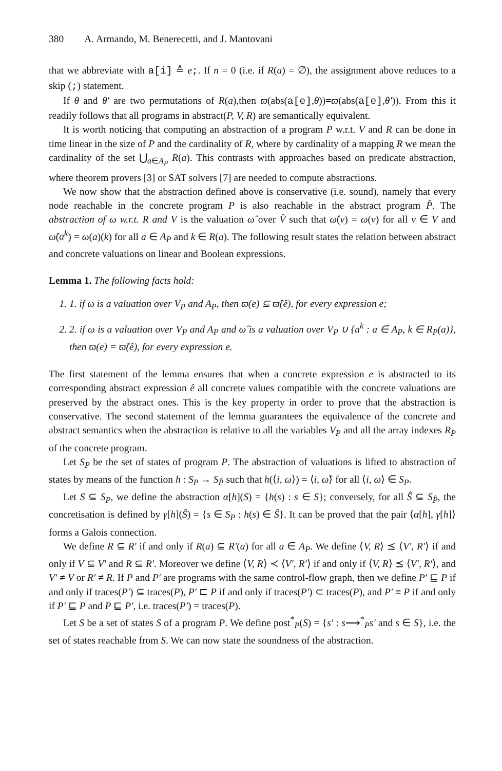380 A. Armando, M. Benerecetti, and J. Mantovani
that we abbreviate with a[i] ≙ e;. If n = 0 (i.e. if R(a) = ∅), the assignment above reduces to a skip (;) statement.
If θ and θ′ are two permutations of R(a),then ϖ(abs(a[e],θ))=ϖ(abs(a[e],θ′)). From this it readily follows that all programs in abstract(P, V, R) are semantically equivalent.
It is worth noticing that computing an abstraction of a program P w.r.t. V and R can be done in time linear in the size of P and the cardinality of R, where by cardinality of a mapping R we mean the cardinality of the set ⋃<sub>a∈A<sub>P</sub></sub> R(a). This contrasts with approaches based on predicate abstraction, where theorem provers [3] or SAT solvers [7] are needed to compute abstractions.
We now show that the abstraction defined above is conservative (i.e. sound), namely that every node reachable in the concrete program P is also reachable in the abstract program P̂. The abstraction of ω w.r.t. R and V is the valuation ω̂ over V̂ such that ω̂(v) = ω(v) for all v ∈ V and ω̂(a<sup>k</sup>) = ω(a)(k) for all a ∈ A<sub>P</sub> and k ∈ R(a). The following result states the relation between abstract and concrete valuations on linear and Boolean expressions.
Lemma 1. The following facts hold:
1. 1. if ω is a valuation over V<sub>P</sub> and A<sub>P</sub>, then ϖ(e) ⊆ ϖ̂(ê), for every expression e;
2. 2. if ω is a valuation over V<sub>P</sub> and A<sub>P</sub> and ω̂ is a valuation over V<sub>P</sub> ∪ {a<sup>k</sup> : a ∈ A<sub>P</sub>, k ∈ R<sub>P</sub>(a)}, then ϖ(e) = ϖ̂(ê), for every expression e.
The first statement of the lemma ensures that when a concrete expression e is abstracted to its corresponding abstract expression ê all concrete values compatible with the concrete valuations are preserved by the abstract ones. This is the key property in order to prove that the abstraction is conservative. The second statement of the lemma guarantees the equivalence of the concrete and abstract semantics when the abstraction is relative to all the variables V<sub>P</sub> and all the array indexes R<sub>P</sub> of the concrete program.
Let S<sub>P</sub> be the set of states of program P. The abstraction of valuations is lifted to abstraction of states by means of the function h : S<sub>P</sub> → S<sub>P̂</sub> such that h(⟨i, ω⟩) = ⟨i, ω̂⟩ for all ⟨i, ω⟩ ∈ S<sub>P</sub>.
Let S ⊆ S<sub>P</sub>, we define the abstraction α[h](S) = {h(s) : s ∈ S}; conversely, for all Ŝ ⊆ S<sub>P̂</sub>, the concretisation is defined by γ[h](Ŝ) = {s ∈ S<sub>P</sub> : h(s) ∈ Ŝ}. It can be proved that the pair ⟨α[h], γ[h]⟩ forms a Galois connection.
We define R ⊆ R′ if and only if R(a) ⊆ R′(a) for all a ∈ A<sub>P</sub>. We define ⟨V, R⟩ ⪯ ⟨V′, R′⟩ if and only if V ⊆ V′ and R ⊆ R′. Moreover we define ⟨V, R⟩ ≺ ⟨V′, R′⟩ if and only if ⟨V, R⟩ ⪯ ⟨V′, R′⟩, and V′ ≠ V or R′ ≠ R. If P and P′ are programs with the same control-flow graph, then we define P′ ⊑ P if and only if traces(P′) ⊆ traces(P), P′ ⊏ P if and only if traces(P′) ⊂ traces(P), and P′ ≡ P if and only if P′ ⊑ P and P ⊑ P′, i.e. traces(P′) = traces(P).
Let S be a set of states S of a program P. We define post<sup>*</sup><sub>P</sub>(S) = {s′ : s⟶<sup>*</sup><sub>P</sub>s′ and s ∈ S}, i.e. the set of states reachable from S. We can now state the soundness of the abstraction.